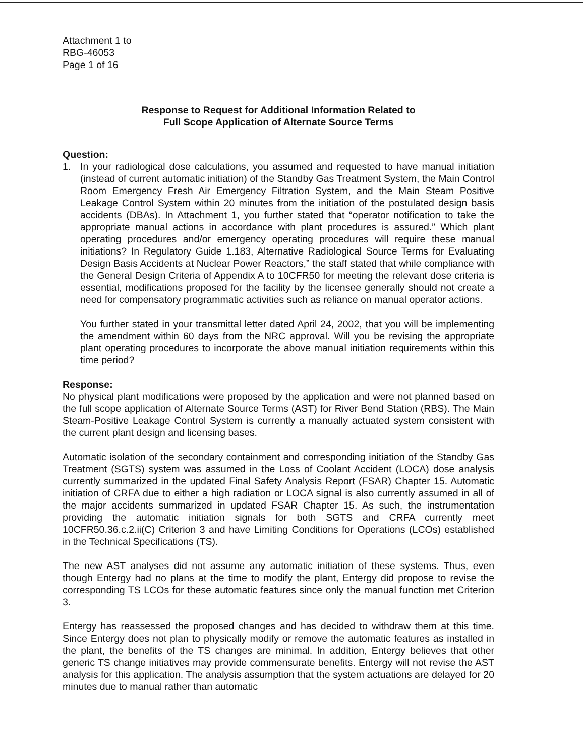Attachment 1 to
RBG-46053
Page 1 of 16
Response to Request for Additional Information Related to
Full Scope Application of Alternate Source Terms
Question:
1. In your radiological dose calculations, you assumed and requested to have manual initiation (instead of current automatic initiation) of the Standby Gas Treatment System, the Main Control Room Emergency Fresh Air Emergency Filtration System, and the Main Steam Positive Leakage Control System within 20 minutes from the initiation of the postulated design basis accidents (DBAs). In Attachment 1, you further stated that “operator notification to take the appropriate manual actions in accordance with plant procedures is assured.” Which plant operating procedures and/or emergency operating procedures will require these manual initiations? In Regulatory Guide 1.183, Alternative Radiological Source Terms for Evaluating Design Basis Accidents at Nuclear Power Reactors,” the staff stated that while compliance with the General Design Criteria of Appendix A to 10CFR50 for meeting the relevant dose criteria is essential, modifications proposed for the facility by the licensee generally should not create a need for compensatory programmatic activities such as reliance on manual operator actions.
You further stated in your transmittal letter dated April 24, 2002, that you will be implementing the amendment within 60 days from the NRC approval. Will you be revising the appropriate plant operating procedures to incorporate the above manual initiation requirements within this time period?
Response:
No physical plant modifications were proposed by the application and were not planned based on the full scope application of Alternate Source Terms (AST) for River Bend Station (RBS). The Main Steam-Positive Leakage Control System is currently a manually actuated system consistent with the current plant design and licensing bases.
Automatic isolation of the secondary containment and corresponding initiation of the Standby Gas Treatment (SGTS) system was assumed in the Loss of Coolant Accident (LOCA) dose analysis currently summarized in the updated Final Safety Analysis Report (FSAR) Chapter 15. Automatic initiation of CRFA due to either a high radiation or LOCA signal is also currently assumed in all of the major accidents summarized in updated FSAR Chapter 15. As such, the instrumentation providing the automatic initiation signals for both SGTS and CRFA currently meet 10CFR50.36.c.2.ii(C) Criterion 3 and have Limiting Conditions for Operations (LCOs) established in the Technical Specifications (TS).
The new AST analyses did not assume any automatic initiation of these systems. Thus, even though Entergy had no plans at the time to modify the plant, Entergy did propose to revise the corresponding TS LCOs for these automatic features since only the manual function met Criterion 3.
Entergy has reassessed the proposed changes and has decided to withdraw them at this time. Since Entergy does not plan to physically modify or remove the automatic features as installed in the plant, the benefits of the TS changes are minimal. In addition, Entergy believes that other generic TS change initiatives may provide commensurate benefits. Entergy will not revise the AST analysis for this application. The analysis assumption that the system actuations are delayed for 20 minutes due to manual rather than automatic